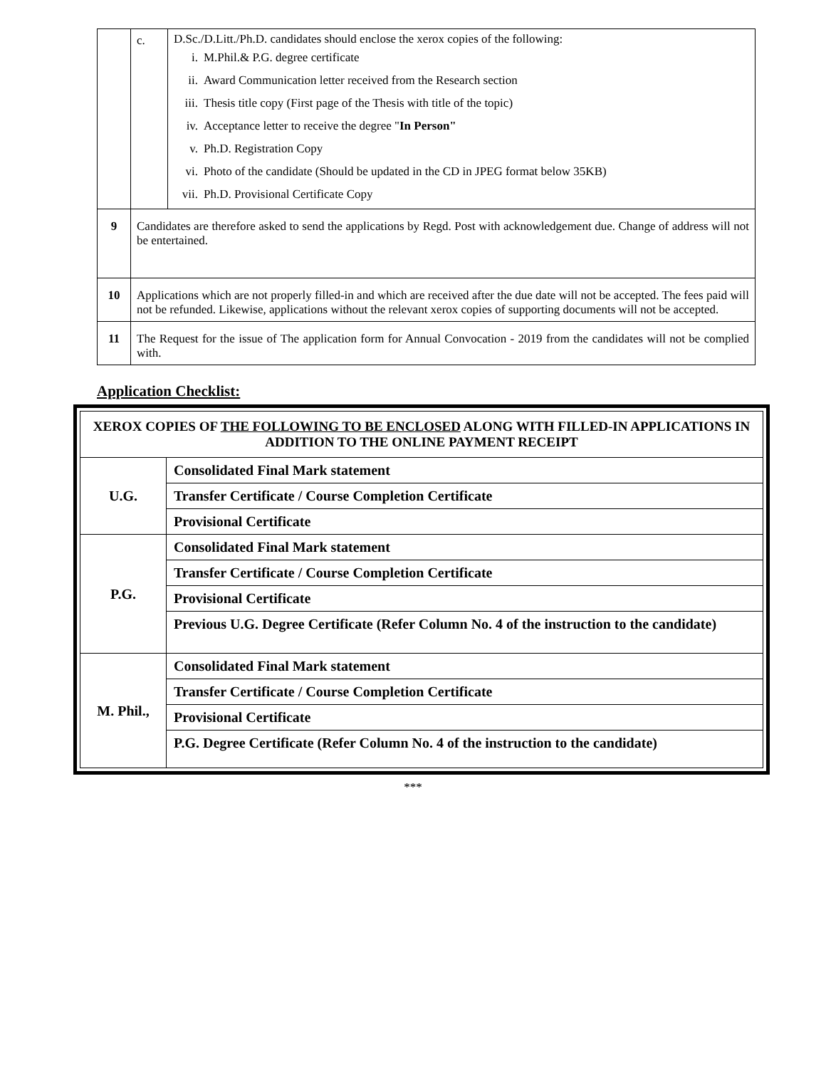| | c. | D.Sc./D.Litt./Ph.D. candidates should enclose the xerox copies of the following: / i. / M.Phil.& P.G. degree certificate / / ii. / Award Communication letter received from the Research section / / iii. / Thesis title copy (First page of the Thesis with title of the topic) / / iv. / Acceptance letter to receive the degree " In Person" / / v. / Ph.D. Registration Copy / / vi. / Photo of the candidate (Should be updated in the CD in JPEG format below 35KB) / / vii. / Ph.D. Provisional Certificate Copy / |
| 9 | Candidates are therefore asked to send the applications by Regd. Post with acknowledgement due. Change of address will not be entertained. | |
| 10 | Applications which are not properly filled-in and which are received after the due date will not be accepted. The fees paid will not be refunded. Likewise, applications without the relevant xerox copies of supporting documents will not be accepted. | |
| 11 | The Request for the issue of The application form for Annual Convocation - 2019 from the candidates will not be complied with. | |
Application Checklist:
| XEROX COPIES OF THE FOLLOWING TO BE ENCLOSED ALONG WITH FILLED-IN APPLICATIONS IN ADDITION TO THE ONLINE PAYMENT RECEIPT | |
| U.G. | Consolidated Final Mark statement |
| | Transfer Certificate / Course Completion Certificate |
| | Provisional Certificate |
| P.G. | Consolidated Final Mark statement |
| | Transfer Certificate / Course Completion Certificate |
| | Provisional Certificate |
| | Previous U.G. Degree Certificate (Refer Column No. 4 of the instruction to the candidate) |
| M. Phil., | Consolidated Final Mark statement |
| | Transfer Certificate / Course Completion Certificate |
| | Provisional Certificate |
| | P.G. Degree Certificate (Refer Column No. 4 of the instruction to the candidate) |
***